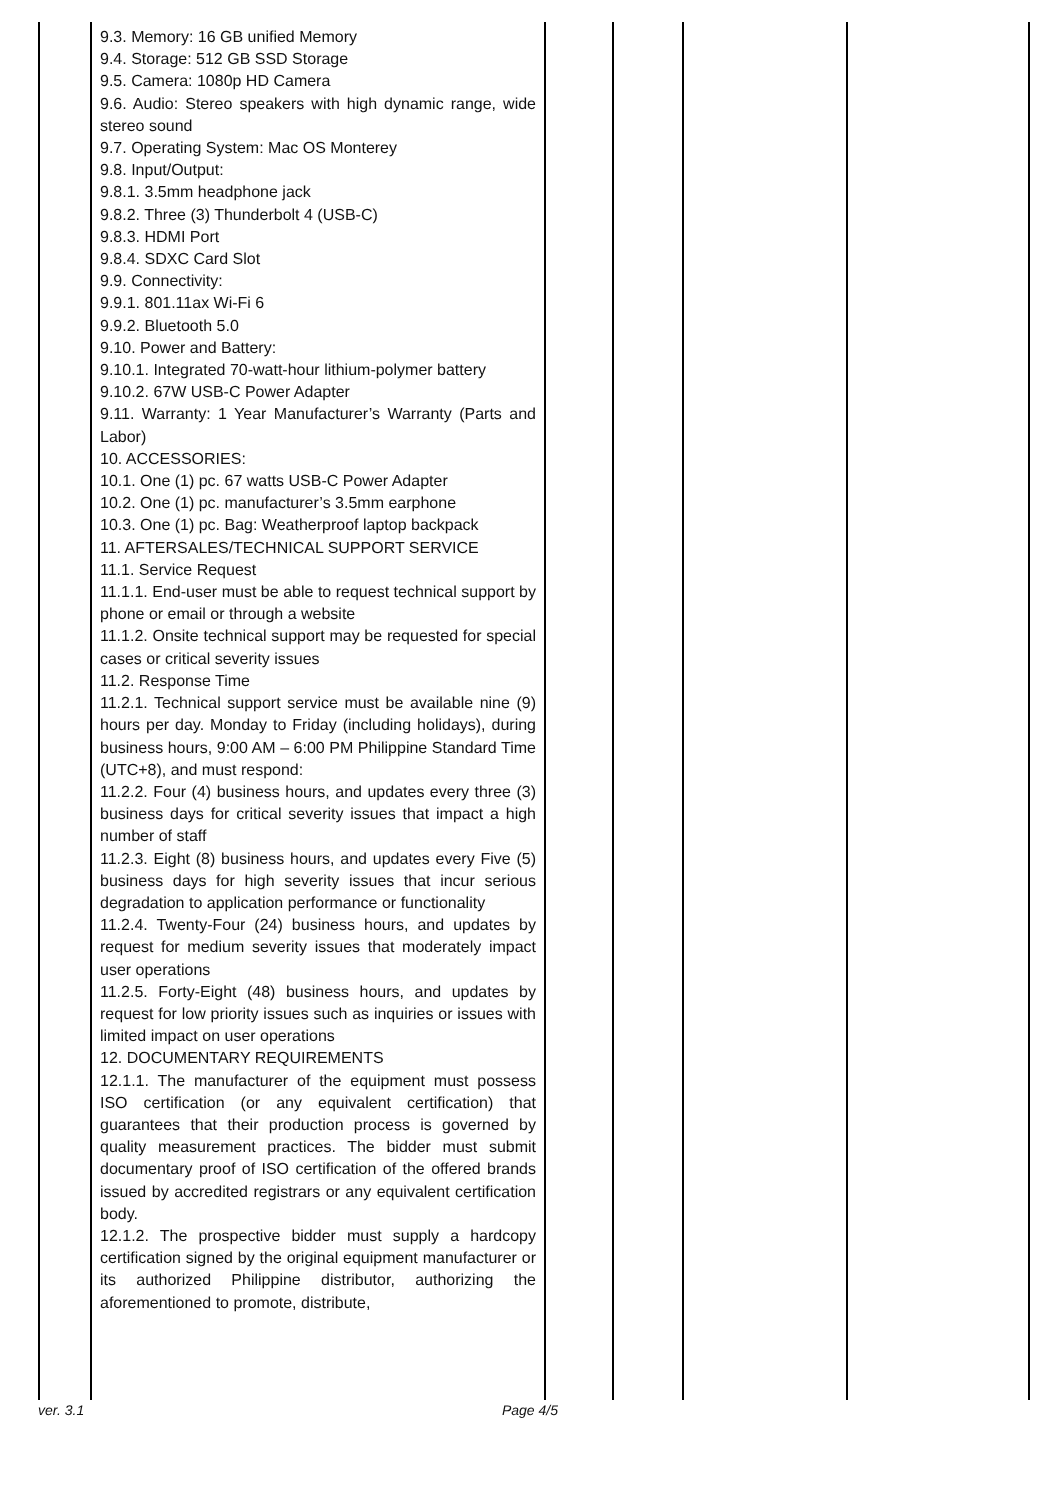| | 9.3. Memory: 16 GB unified Memory 9.4. Storage: 512 GB SSD Storage 9.5. Camera: 1080p HD Camera 9.6. Audio: Stereo speakers with high dynamic range, wide stereo sound 9.7. Operating System: Mac OS Monterey 9.8. Input/Output: 9.8.1. 3.5mm headphone jack 9.8.2. Three (3) Thunderbolt 4 (USB-C) 9.8.3. HDMI Port 9.8.4. SDXC Card Slot 9.9. Connectivity: 9.9.1. 801.11ax Wi-Fi 6 9.9.2. Bluetooth 5.0 9.10. Power and Battery: 9.10.1. Integrated 70-watt-hour lithium-polymer battery 9.10.2. 67W USB-C Power Adapter 9.11. Warranty: 1 Year Manufacturer’s Warranty (Parts and Labor) 10. ACCESSORIES: 10.1. One (1) pc. 67 watts USB-C Power Adapter 10.2. One (1) pc. manufacturer’s 3.5mm earphone 10.3. One (1) pc. Bag: Weatherproof laptop backpack 11. AFTERSALES/TECHNICAL SUPPORT SERVICE 11.1. Service Request 11.1.1. End-user must be able to request technical support by phone or email or through a website 11.1.2. Onsite technical support may be requested for special cases or critical severity issues 11.2. Response Time 11.2.1. Technical support service must be available nine (9) hours per day. Monday to Friday (including holidays), during business hours, 9:00 AM – 6:00 PM Philippine Standard Time (UTC+8), and must respond: 11.2.2. Four (4) business hours, and updates every three (3) business days for critical severity issues that impact a high number of staff 11.2.3. Eight (8) business hours, and updates every Five (5) business days for high severity issues that incur serious degradation to application performance or functionality 11.2.4. Twenty-Four (24) business hours, and updates by request for medium severity issues that moderately impact user operations 11.2.5. Forty-Eight (48) business hours, and updates by request for low priority issues such as inquiries or issues with limited impact on user operations 12. DOCUMENTARY REQUIREMENTS 12.1.1. The manufacturer of the equipment must possess ISO certification (or any equivalent certification) that guarantees that their production process is governed by quality measurement practices. The bidder must submit documentary proof of ISO certification of the offered brands issued by accredited registrars or any equivalent certification body. 12.1.2. The prospective bidder must supply a hardcopy certification signed by the original equipment manufacturer or its authorized Philippine distributor, authorizing the aforementioned to promote, distribute, | | | | |
ver. 3.1 Page 4/5